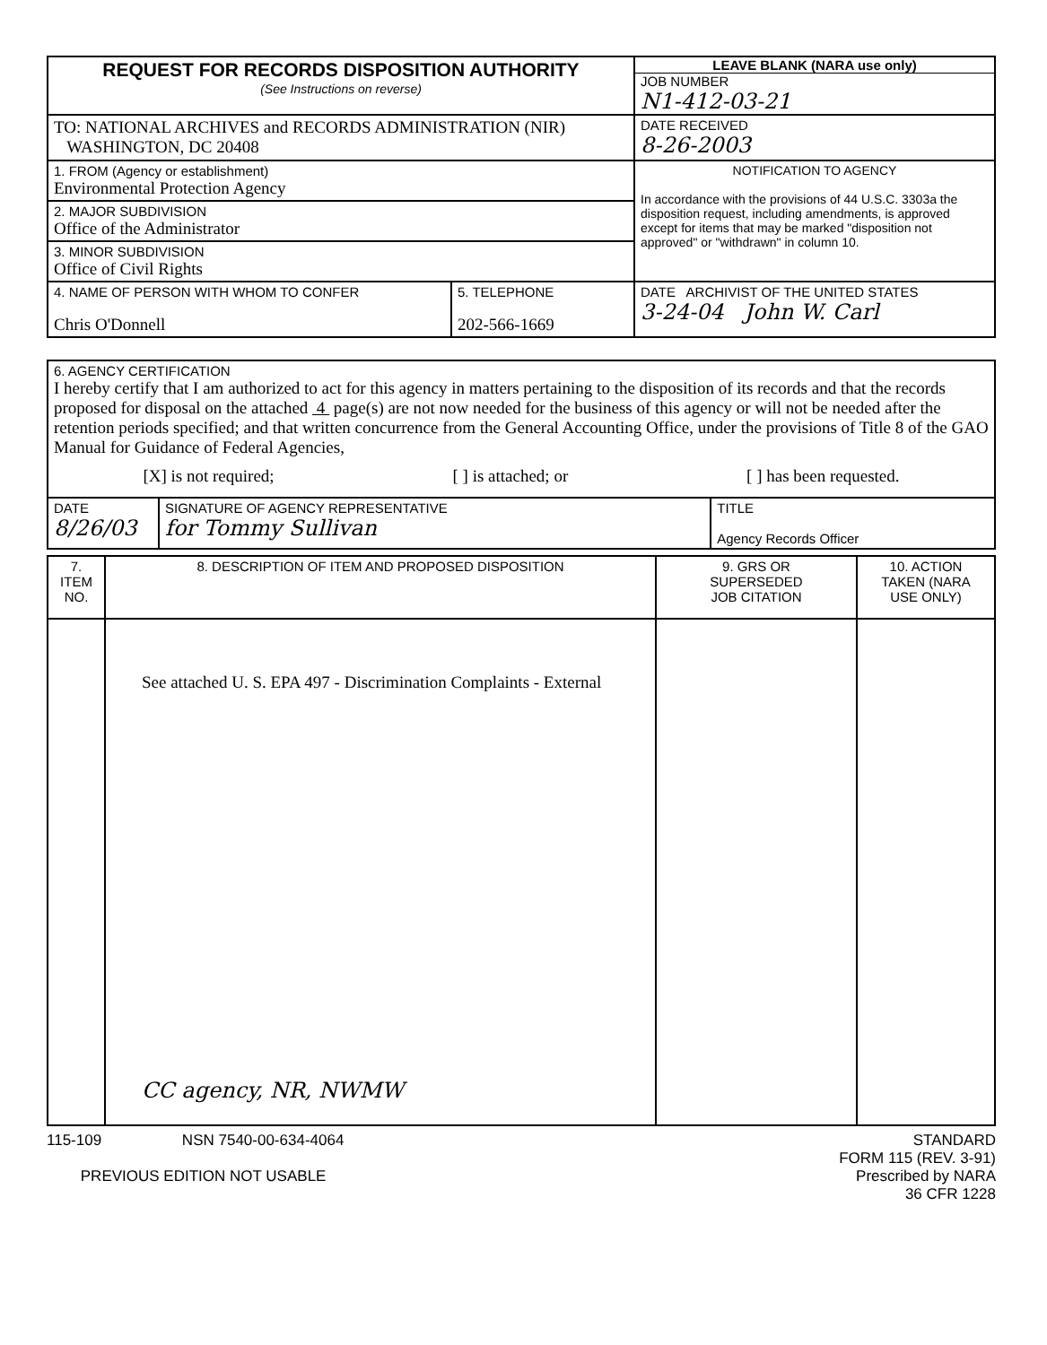| REQUEST FOR RECORDS DISPOSITION AUTHORITY (See Instructions on reverse) | LEAVE BLANK (NARA use only) JOB NUMBER N1-412-03-21 |
| TO: NATIONAL ARCHIVES and RECORDS ADMINISTRATION (NIR) WASHINGTON, DC 20408 | DATE RECEIVED 8-26-2003 |
| 1. FROM (Agency or establishment) Environmental Protection Agency | NOTIFICATION TO AGENCY In accordance with the provisions of 44 U.S.C. 3303a the disposition request, including amendments, is approved except for items that may be marked "disposition not approved" or "withdrawn" in column 10. |
| 2. MAJOR SUBDIVISION Office of the Administrator | |
| 3. MINOR SUBDIVISION Office of Civil Rights | |
| / 4. NAME OF PERSON WITH WHOM TO CONFER Chris O'Donnell / 5. TELEPHONE 202-566-1669 / | DATE ARCHIVIST OF THE UNITED STATES 3-24-04 John W. Carl |
| 6. AGENCY CERTIFICATION I hereby certify that I am authorized to act for this agency in matters pertaining to the disposition of its records and that the records proposed for disposal on the attached 4 page(s) are not now needed for the business of this agency or will not be needed after the retention periods specified; and that written concurrence from the General Accounting Office, under the provisions of Title 8 of the GAO Manual for Guidance of Federal Agencies, [X] is not required; [ ] is attached; or [ ] has been requested. | | |
| DATE 8/26/03 | SIGNATURE OF AGENCY REPRESENTATIVE for Tommy Sullivan | TITLE Agency Records Officer |
| 7. ITEM NO. | 8. DESCRIPTION OF ITEM AND PROPOSED DISPOSITION | 9. GRS OR SUPERSEDED JOB CITATION | 10. ACTION TAKEN (NARA USE ONLY) |
| | See attached U. S. EPA 497 - Discrimination Complaints - External CC agency, NR, NWMW | | |
115-109 NSN 7540-00-634-4064
PREVIOUS EDITION NOT USABLE
STANDARD
FORM 115 (REV. 3-91)
Prescribed by NARA
36 CFR 1228